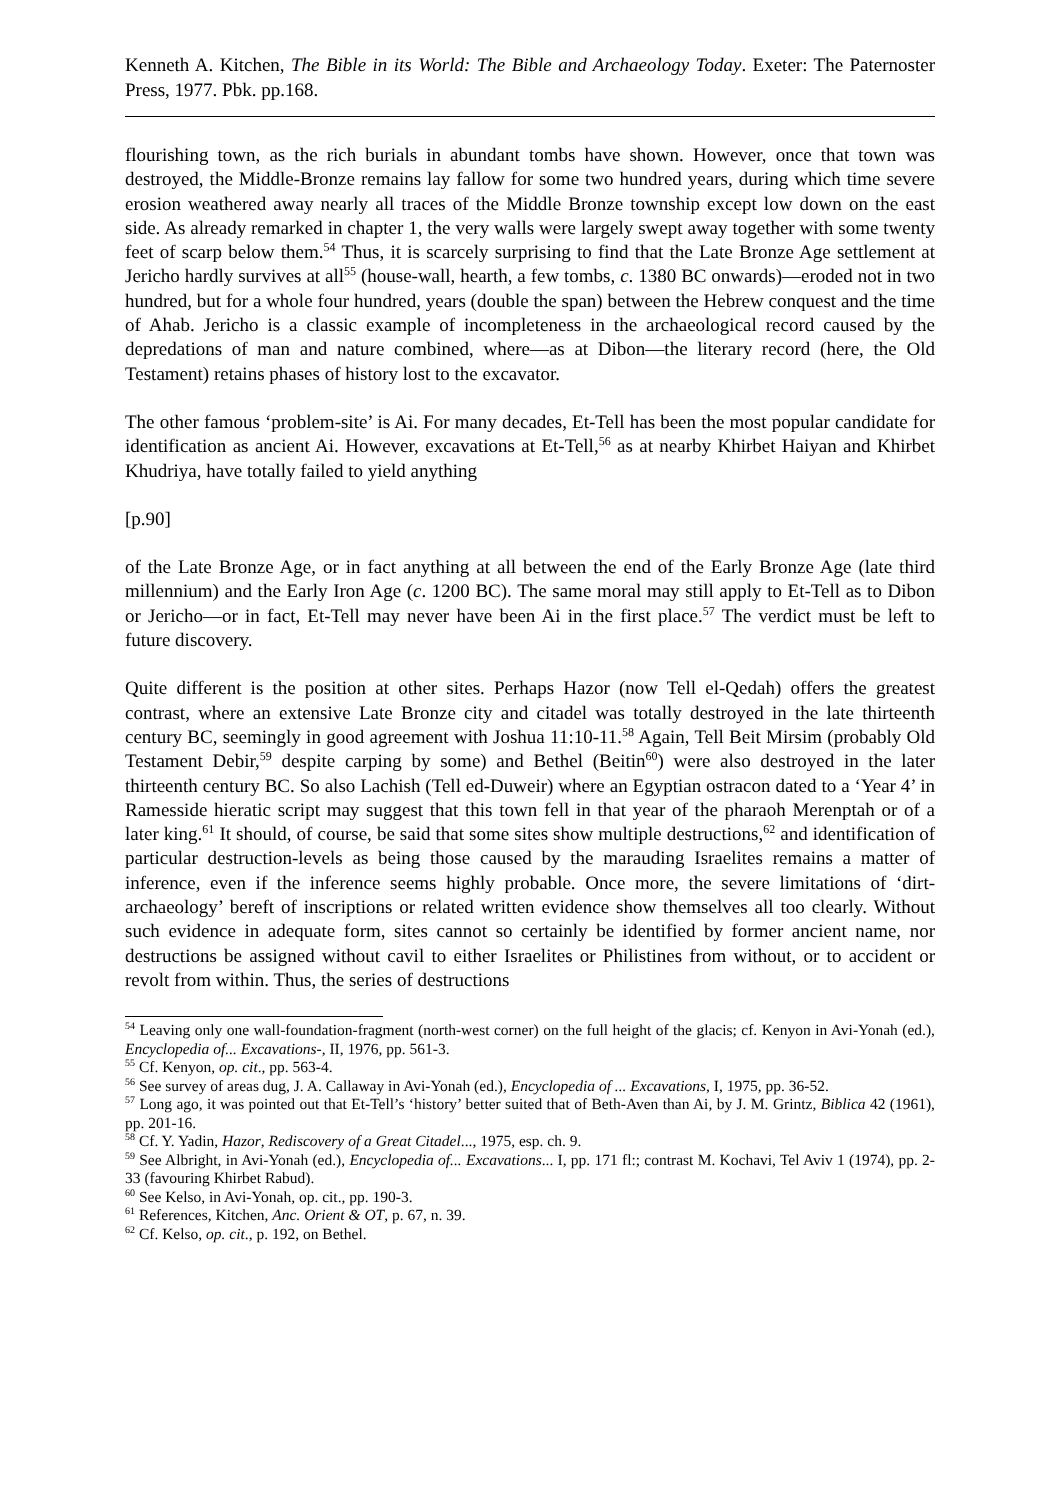Kenneth A. Kitchen, The Bible in its World: The Bible and Archaeology Today. Exeter: The Paternoster Press, 1977. Pbk. pp.168.
flourishing town, as the rich burials in abundant tombs have shown. However, once that town was destroyed, the Middle-Bronze remains lay fallow for some two hundred years, during which time severe erosion weathered away nearly all traces of the Middle Bronze township except low down on the east side. As already remarked in chapter 1, the very walls were largely swept away together with some twenty feet of scarp below them.<sup>54</sup> Thus, it is scarcely surprising to find that the Late Bronze Age settlement at Jericho hardly survives at all<sup>55</sup> (house-wall, hearth, a few tombs, c. 1380 BC onwards)―eroded not in two hundred, but for a whole four hundred, years (double the span) between the Hebrew conquest and the time of Ahab. Jericho is a classic example of incompleteness in the archaeological record caused by the depredations of man and nature combined, where―as at Dibon―the literary record (here, the Old Testament) retains phases of history lost to the excavator.
The other famous ‘problem-site’ is Ai. For many decades, Et-Tell has been the most popular candidate for identification as ancient Ai. However, excavations at Et-Tell,<sup>56</sup> as at nearby Khirbet Haiyan and Khirbet Khudriya, have totally failed to yield anything
[p.90]
of the Late Bronze Age, or in fact anything at all between the end of the Early Bronze Age (late third millennium) and the Early Iron Age (c. 1200 BC). The same moral may still apply to Et-Tell as to Dibon or Jericho―or in fact, Et-Tell may never have been Ai in the first place.<sup>57</sup> The verdict must be left to future discovery.
Quite different is the position at other sites. Perhaps Hazor (now Tell el-Qedah) offers the greatest contrast, where an extensive Late Bronze city and citadel was totally destroyed in the late thirteenth century BC, seemingly in good agreement with Joshua 11:10-11.<sup>58</sup> Again, Tell Beit Mirsim (probably Old Testament Debir,<sup>59</sup> despite carping by some) and Bethel (Beitin<sup>60</sup>) were also destroyed in the later thirteenth century BC. So also Lachish (Tell ed-Duweir) where an Egyptian ostracon dated to a ‘Year 4’ in Ramesside hieratic script may suggest that this town fell in that year of the pharaoh Merenptah or of a later king.<sup>61</sup> It should, of course, be said that some sites show multiple destructions,<sup>62</sup> and identification of particular destruction-levels as being those caused by the marauding Israelites remains a matter of inference, even if the inference seems highly probable. Once more, the severe limitations of ‘dirt-archaeology’ bereft of inscriptions or related written evidence show themselves all too clearly. Without such evidence in adequate form, sites cannot so certainly be identified by former ancient name, nor destructions be assigned without cavil to either Israelites or Philistines from without, or to accident or revolt from within. Thus, the series of destructions
<sup>54</sup> Leaving only one wall-foundation-fragment (north-west corner) on the full height of the glacis; cf. Kenyon in Avi-Yonah (ed.), Encyclopedia of... Excavations-, II, 1976, pp. 561-3.
<sup>55</sup> Cf. Kenyon, op. cit., pp. 563-4.
<sup>56</sup> See survey of areas dug, J. A. Callaway in Avi-Yonah (ed.), Encyclopedia of ... Excavations, I, 1975, pp. 36-52.
<sup>57</sup> Long ago, it was pointed out that Et-Tell’s ‘history’ better suited that of Beth-Aven than Ai, by J. M. Grintz, Biblica 42 (1961), pp. 201-16.
<sup>58</sup> Cf. Y. Yadin, Hazor, Rediscovery of a Great Citadel..., 1975, esp. ch. 9.
<sup>59</sup> See Albright, in Avi-Yonah (ed.), Encyclopedia of... Excavations... I, pp. 171 fl:; contrast M. Kochavi, Tel Aviv 1 (1974), pp. 2-33 (favouring Khirbet Rabud).
<sup>60</sup> See Kelso, in Avi-Yonah, op. cit., pp. 190-3.
<sup>61</sup> References, Kitchen, Anc. Orient & OT, p. 67, n. 39.
<sup>62</sup> Cf. Kelso, op. cit., p. 192, on Bethel.